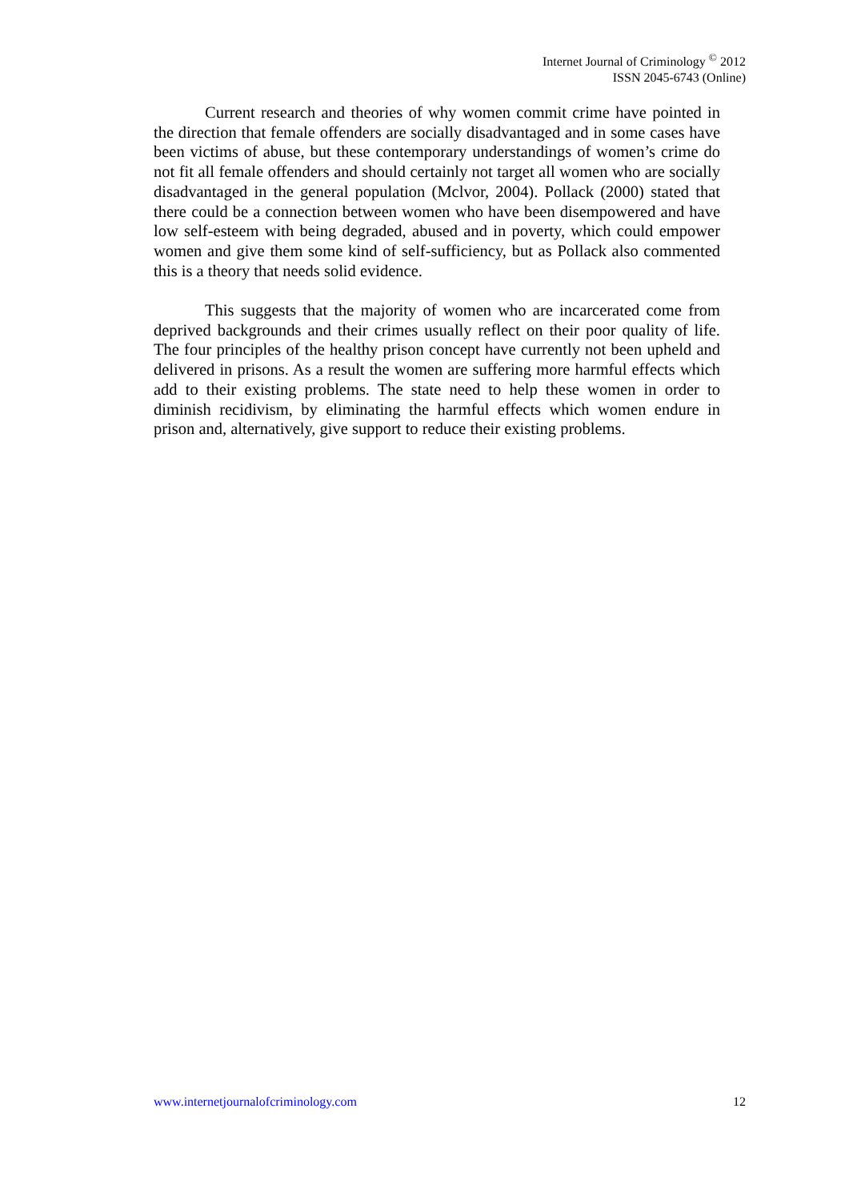Internet Journal of Criminology <sup>©</sup> 2012
ISSN 2045-6743 (Online)
Current research and theories of why women commit crime have pointed in the direction that female offenders are socially disadvantaged and in some cases have been victims of abuse, but these contemporary understandings of women’s crime do not fit all female offenders and should certainly not target all women who are socially disadvantaged in the general population (Mclvor, 2004). Pollack (2000) stated that there could be a connection between women who have been disempowered and have low self-esteem with being degraded, abused and in poverty, which could empower women and give them some kind of self-sufficiency, but as Pollack also commented this is a theory that needs solid evidence.
This suggests that the majority of women who are incarcerated come from deprived backgrounds and their crimes usually reflect on their poor quality of life. The four principles of the healthy prison concept have currently not been upheld and delivered in prisons. As a result the women are suffering more harmful effects which add to their existing problems. The state need to help these women in order to diminish recidivism, by eliminating the harmful effects which women endure in prison and, alternatively, give support to reduce their existing problems.
www.internetjournalofcriminology.com 12